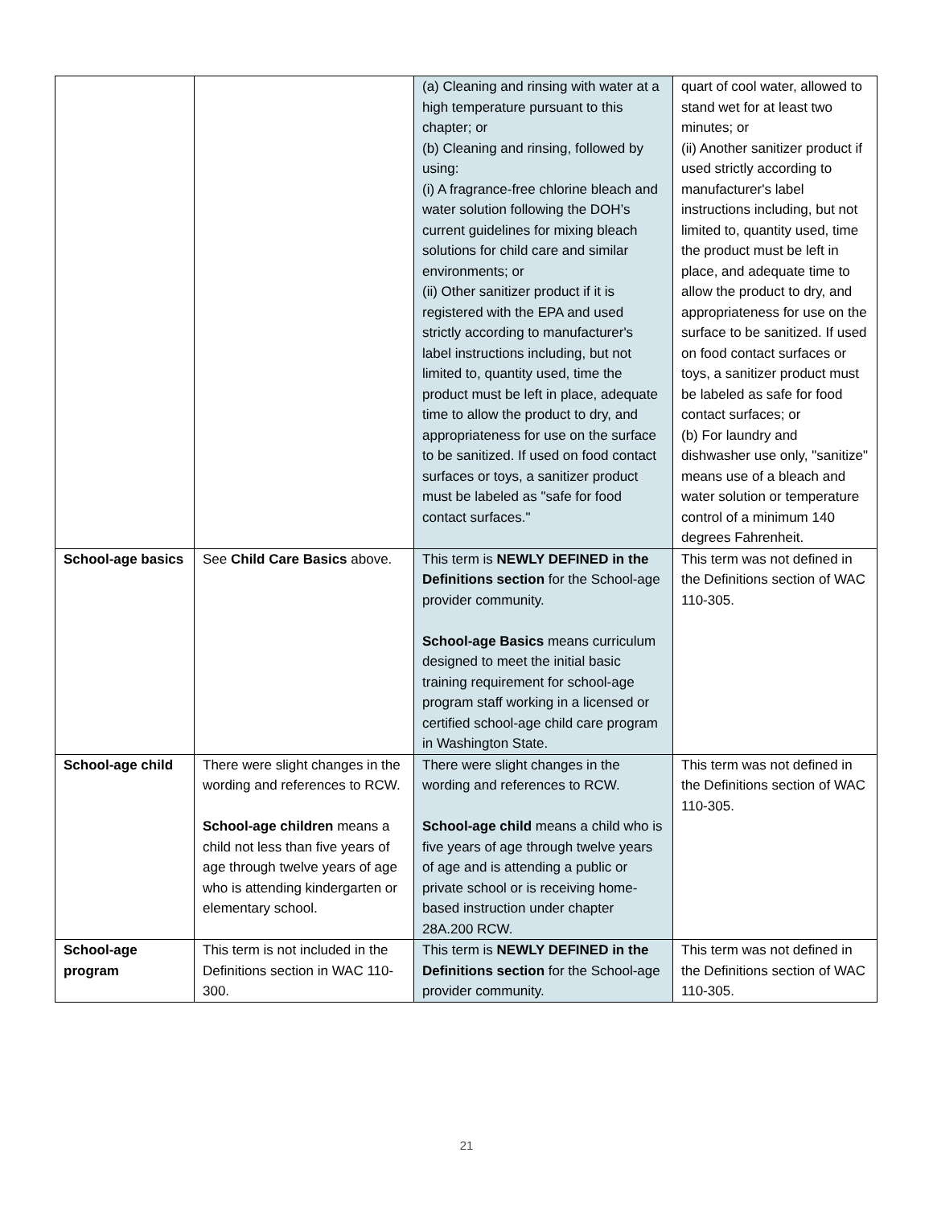| | | (a) Cleaning and rinsing with water at a high temperature pursuant to this chapter; or (b) Cleaning and rinsing, followed by using: (i) A fragrance-free chlorine bleach and water solution following the DOH’s current guidelines for mixing bleach solutions for child care and similar environments; or (ii) Other sanitizer product if it is registered with the EPA and used strictly according to manufacturer's label instructions including, but not limited to, quantity used, time the product must be left in place, adequate time to allow the product to dry, and appropriateness for use on the surface to be sanitized. If used on food contact surfaces or toys, a sanitizer product must be labeled as "safe for food contact surfaces." | quart of cool water, allowed to stand wet for at least two minutes; or (ii) Another sanitizer product if used strictly according to manufacturer's label instructions including, but not limited to, quantity used, time the product must be left in place, and adequate time to allow the product to dry, and appropriateness for use on the surface to be sanitized. If used on food contact surfaces or toys, a sanitizer product must be labeled as safe for food contact surfaces; or (b) For laundry and dishwasher use only, "sanitize" means use of a bleach and water solution or temperature control of a minimum 140 degrees Fahrenheit. |
| School-age basics | See Child Care Basics above. | This term is NEWLY DEFINED in the Definitions section for the School-age provider community. School-age Basics means curriculum designed to meet the initial basic training requirement for school-age program staff working in a licensed or certified school-age child care program in Washington State. | This term was not defined in the Definitions section of WAC 110-305. |
| School-age child | There were slight changes in the wording and references to RCW. School-age children means a child not less than five years of age through twelve years of age who is attending kindergarten or elementary school. | There were slight changes in the wording and references to RCW. School-age child means a child who is five years of age through twelve years of age and is attending a public or private school or is receiving home-based instruction under chapter 28A.200 RCW. | This term was not defined in the Definitions section of WAC 110-305. |
| School-age program | This term is not included in the Definitions section in WAC 110-300. | This term is NEWLY DEFINED in the Definitions section for the School-age provider community. | This term was not defined in the Definitions section of WAC 110-305. |
21